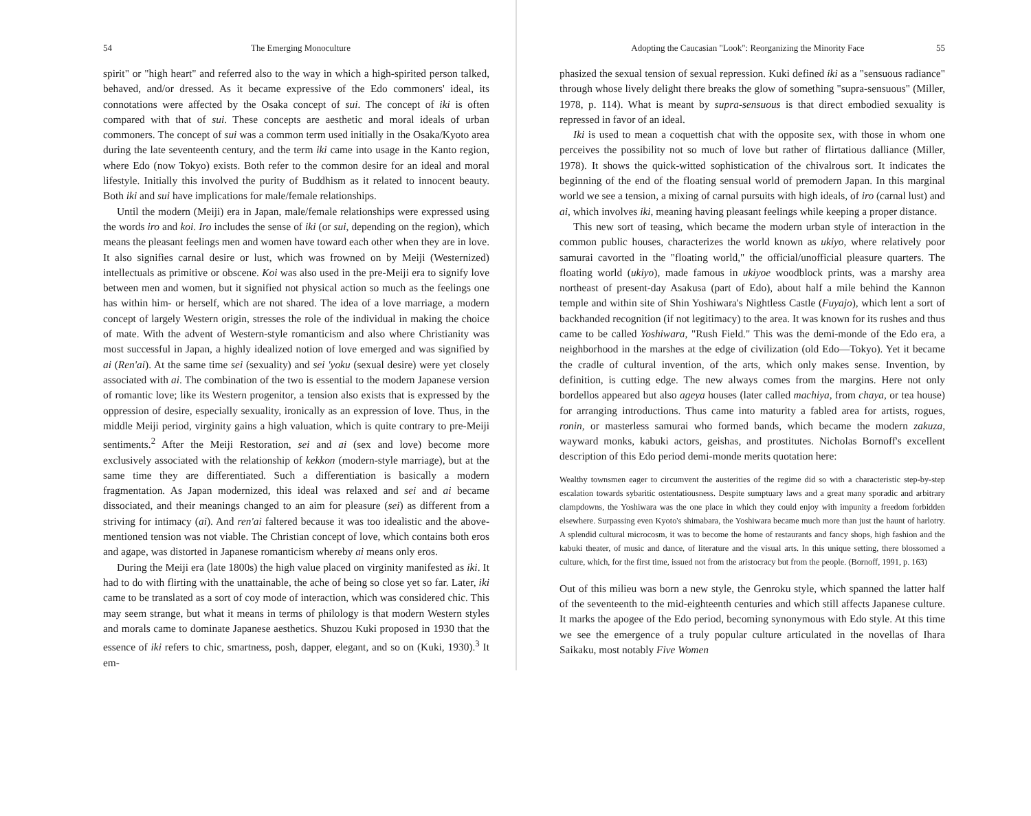54 The Emerging Monoculture
spirit" or "high heart" and referred also to the way in which a high-spirited person talked, behaved, and/or dressed. As it became expressive of the Edo commoners' ideal, its connotations were affected by the Osaka concept of sui. The concept of iki is often compared with that of sui. These concepts are aesthetic and moral ideals of urban commoners. The concept of sui was a common term used initially in the Osaka/Kyoto area during the late seventeenth century, and the term iki came into usage in the Kanto region, where Edo (now Tokyo) exists. Both refer to the common desire for an ideal and moral lifestyle. Initially this involved the purity of Buddhism as it related to innocent beauty. Both iki and sui have implications for male/female relationships.
Until the modern (Meiji) era in Japan, male/female relationships were expressed using the words iro and koi. Iro includes the sense of iki (or sui, depending on the region), which means the pleasant feelings men and women have toward each other when they are in love. It also signifies carnal desire or lust, which was frowned on by Meiji (Westernized) intellectuals as primitive or obscene. Koi was also used in the pre-Meiji era to signify love between men and women, but it signified not physical action so much as the feelings one has within him- or herself, which are not shared. The idea of a love marriage, a modern concept of largely Western origin, stresses the role of the individual in making the choice of mate. With the advent of Western-style romanticism and also where Christianity was most successful in Japan, a highly idealized notion of love emerged and was signified by ai (Ren'ai). At the same time sei (sexuality) and sei 'yoku (sexual desire) were yet closely associated with ai. The combination of the two is essential to the modern Japanese version of romantic love; like its Western progenitor, a tension also exists that is expressed by the oppression of desire, especially sexuality, ironically as an expression of love. Thus, in the middle Meiji period, virginity gains a high valuation, which is quite contrary to pre-Meiji sentiments.<sup>2</sup> After the Meiji Restoration, sei and ai (sex and love) become more exclusively associated with the relationship of kekkon (modern-style marriage), but at the same time they are differentiated. Such a differentiation is basically a modern fragmentation. As Japan modernized, this ideal was relaxed and sei and ai became dissociated, and their meanings changed to an aim for pleasure (sei) as different from a striving for intimacy (ai). And ren'ai faltered because it was too idealistic and the above-mentioned tension was not viable. The Christian concept of love, which contains both eros and agape, was distorted in Japanese romanticism whereby ai means only eros.
During the Meiji era (late 1800s) the high value placed on virginity manifested as iki. It had to do with flirting with the unattainable, the ache of being so close yet so far. Later, iki came to be translated as a sort of coy mode of interaction, which was considered chic. This may seem strange, but what it means in terms of philology is that modern Western styles and morals came to dominate Japanese aesthetics. Shuzou Kuki proposed in 1930 that the essence of iki refers to chic, smartness, posh, dapper, elegant, and so on (Kuki, 1930).<sup>3</sup> It em-
Adopting the Caucasian "Look": Reorganizing the Minority Face 55
phasized the sexual tension of sexual repression. Kuki defined iki as a "sensuous radiance" through whose lively delight there breaks the glow of something "supra-sensuous" (Miller, 1978, p. 114). What is meant by supra-sensuous is that direct embodied sexuality is repressed in favor of an ideal.
Iki is used to mean a coquettish chat with the opposite sex, with those in whom one perceives the possibility not so much of love but rather of flirtatious dalliance (Miller, 1978). It shows the quick-witted sophistication of the chivalrous sort. It indicates the beginning of the end of the floating sensual world of premodern Japan. In this marginal world we see a tension, a mixing of carnal pursuits with high ideals, of iro (carnal lust) and ai, which involves iki, meaning having pleasant feelings while keeping a proper distance.
This new sort of teasing, which became the modern urban style of interaction in the common public houses, characterizes the world known as ukiyo, where relatively poor samurai cavorted in the "floating world," the official/unofficial pleasure quarters. The floating world (ukiyo), made famous in ukiyoe woodblock prints, was a marshy area northeast of present-day Asakusa (part of Edo), about half a mile behind the Kannon temple and within site of Shin Yoshiwara's Nightless Castle (Fuyajo), which lent a sort of backhanded recognition (if not legitimacy) to the area. It was known for its rushes and thus came to be called Yoshiwara, "Rush Field." This was the demi-monde of the Edo era, a neighborhood in the marshes at the edge of civilization (old Edo—Tokyo). Yet it became the cradle of cultural invention, of the arts, which only makes sense. Invention, by definition, is cutting edge. The new always comes from the margins. Here not only bordellos appeared but also ageya houses (later called machiya, from chaya, or tea house) for arranging introductions. Thus came into maturity a fabled area for artists, rogues, ronin, or masterless samurai who formed bands, which became the modern zakuza, wayward monks, kabuki actors, geishas, and prostitutes. Nicholas Bornoff's excellent description of this Edo period demi-monde merits quotation here:
Wealthy townsmen eager to circumvent the austerities of the regime did so with a characteristic step-by-step escalation towards sybaritic ostentatiousness. Despite sumptuary laws and a great many sporadic and arbitrary clampdowns, the Yoshiwara was the one place in which they could enjoy with impunity a freedom forbidden elsewhere. Surpassing even Kyoto's shimabara, the Yoshiwara became much more than just the haunt of harlotry. A splendid cultural microcosm, it was to become the home of restaurants and fancy shops, high fashion and the kabuki theater, of music and dance, of literature and the visual arts. In this unique setting, there blossomed a culture, which, for the first time, issued not from the aristocracy but from the people. (Bornoff, 1991, p. 163)
Out of this milieu was born a new style, the Genroku style, which spanned the latter half of the seventeenth to the mid-eighteenth centuries and which still affects Japanese culture. It marks the apogee of the Edo period, becoming synonymous with Edo style. At this time we see the emergence of a truly popular culture articulated in the novellas of Ihara Saikaku, most notably Five Women